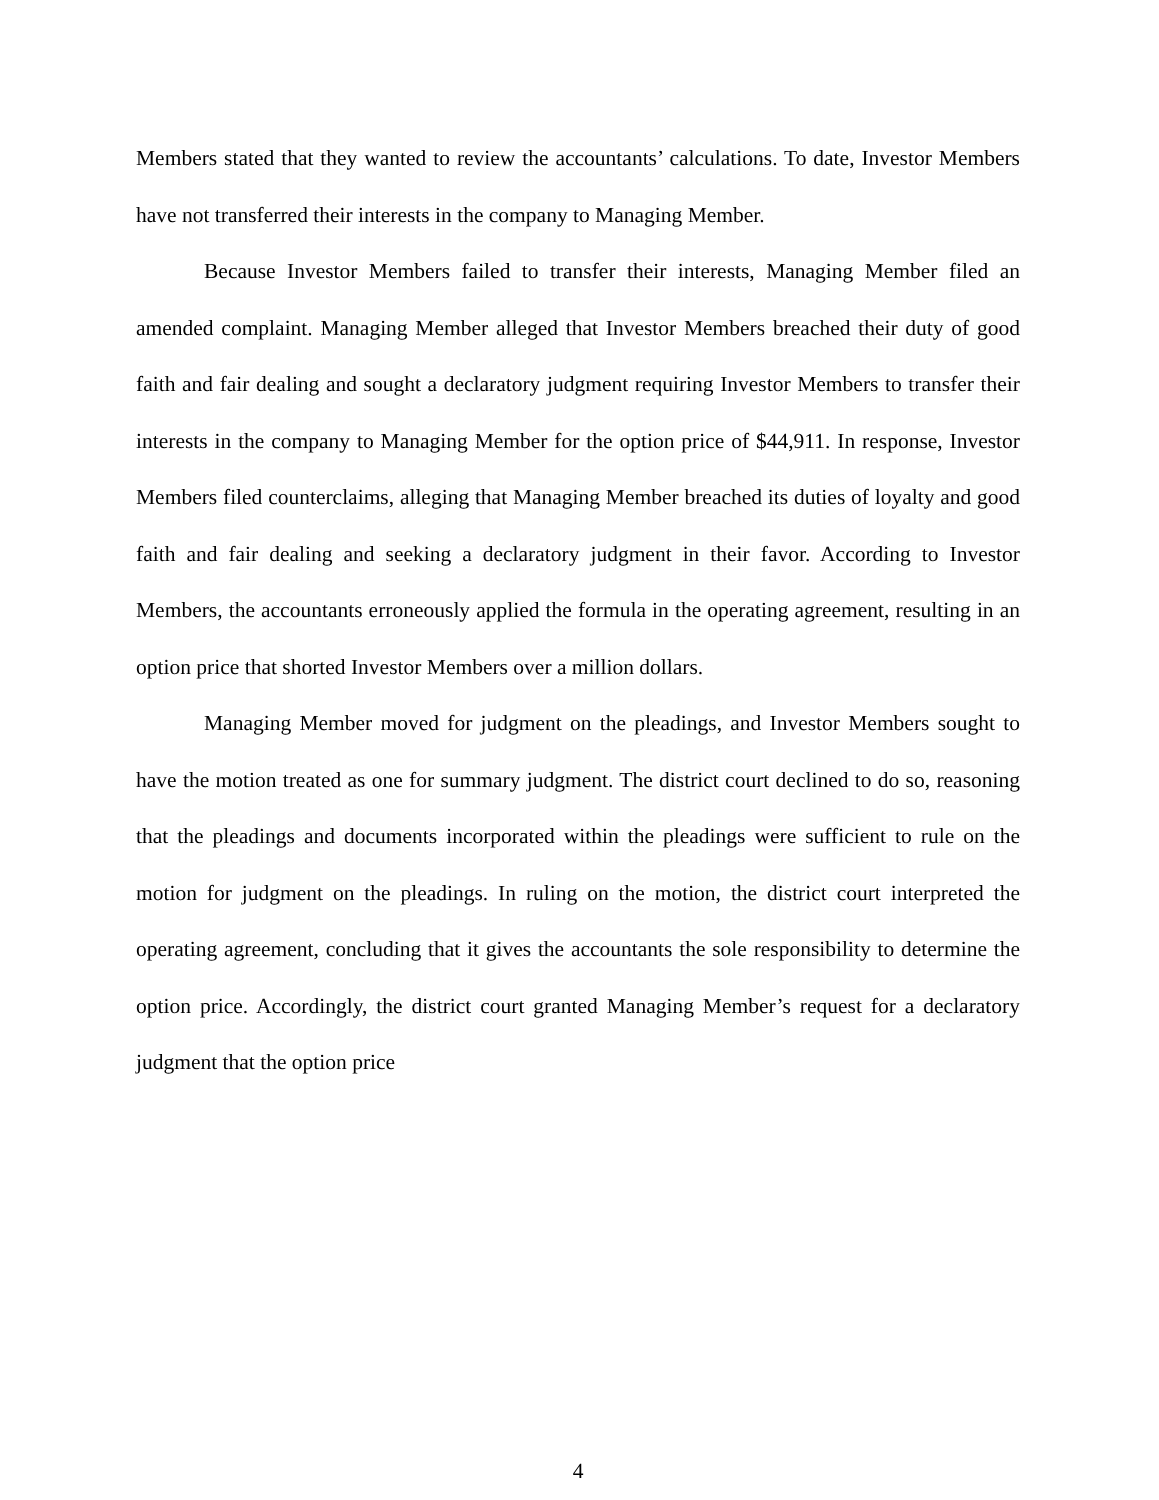Members stated that they wanted to review the accountants’ calculations. To date, Investor Members have not transferred their interests in the company to Managing Member.
Because Investor Members failed to transfer their interests, Managing Member filed an amended complaint. Managing Member alleged that Investor Members breached their duty of good faith and fair dealing and sought a declaratory judgment requiring Investor Members to transfer their interests in the company to Managing Member for the option price of $44,911. In response, Investor Members filed counterclaims, alleging that Managing Member breached its duties of loyalty and good faith and fair dealing and seeking a declaratory judgment in their favor. According to Investor Members, the accountants erroneously applied the formula in the operating agreement, resulting in an option price that shorted Investor Members over a million dollars.
Managing Member moved for judgment on the pleadings, and Investor Members sought to have the motion treated as one for summary judgment. The district court declined to do so, reasoning that the pleadings and documents incorporated within the pleadings were sufficient to rule on the motion for judgment on the pleadings. In ruling on the motion, the district court interpreted the operating agreement, concluding that it gives the accountants the sole responsibility to determine the option price. Accordingly, the district court granted Managing Member’s request for a declaratory judgment that the option price
4